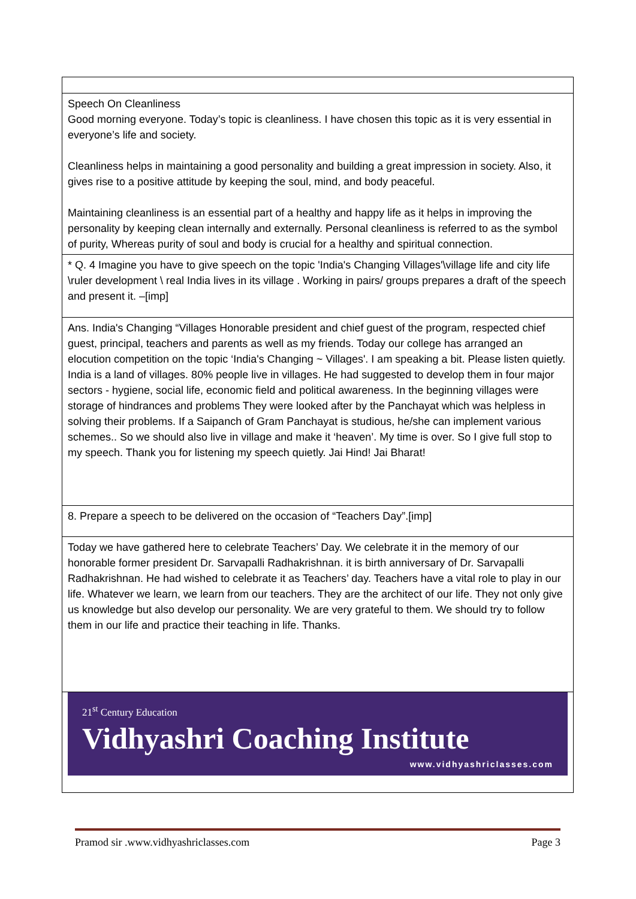| Speech On Cleanliness Good morning everyone. Today’s topic is cleanliness. I have chosen this topic as it is very essential in everyone’s life and society. Cleanliness helps in maintaining a good personality and building a great impression in society. Also, it gives rise to a positive attitude by keeping the soul, mind, and body peaceful. Maintaining cleanliness is an essential part of a healthy and happy life as it helps in improving the personality by keeping clean internally and externally. Personal cleanliness is referred to as the symbol of purity, Whereas purity of soul and body is crucial for a healthy and spiritual connection. |
| * Q. 4 Imagine you have to give speech on the topic 'India's Changing Villages'\village life and city life \ruler development \ real India lives in its village . Working in pairs/ groups prepares a draft of the speech and present it. –[imp] |
| Ans. India's Changing “Villages Honorable president and chief guest of the program, respected chief guest, principal, teachers and parents as well as my friends. Today our college has arranged an elocution competition on the topic ‘India's Changing ~ Villages'. I am speaking a bit. Please listen quietly. India is a land of villages. 80% people live in villages. He had suggested to develop them in four major sectors - hygiene, social life, economic field and political awareness. In the beginning villages were storage of hindrances and problems They were looked after by the Panchayat which was helpless in solving their problems. If a Saipanch of Gram Panchayat is studious, he/she can implement various schemes.. So we should also live in village and make it ‘heaven’. My time is over. So I give full stop to my speech. Thank you for listening my speech quietly. Jai Hind! Jai Bharat! |
| 8. Prepare a speech to be delivered on the occasion of “Teachers Day”.[imp] |
| Today we have gathered here to celebrate Teachers’ Day. We celebrate it in the memory of our honorable former president Dr. Sarvapalli Radhakrishnan. it is birth anniversary of Dr. Sarvapalli Radhakrishnan. He had wished to celebrate it as Teachers’ day. Teachers have a vital role to play in our life. Whatever we learn, we learn from our teachers. They are the architect of our life. They not only give us knowledge but also develop our personality. We are very grateful to them. We should try to follow them in our life and practice their teaching in life. Thanks. |
| 21<sup>st</sup> Century Education Vidhyashri Coaching Institute www.vidhyashriclasses.com |
Pramod sir .www.vidhyashriclasses.com Page 3